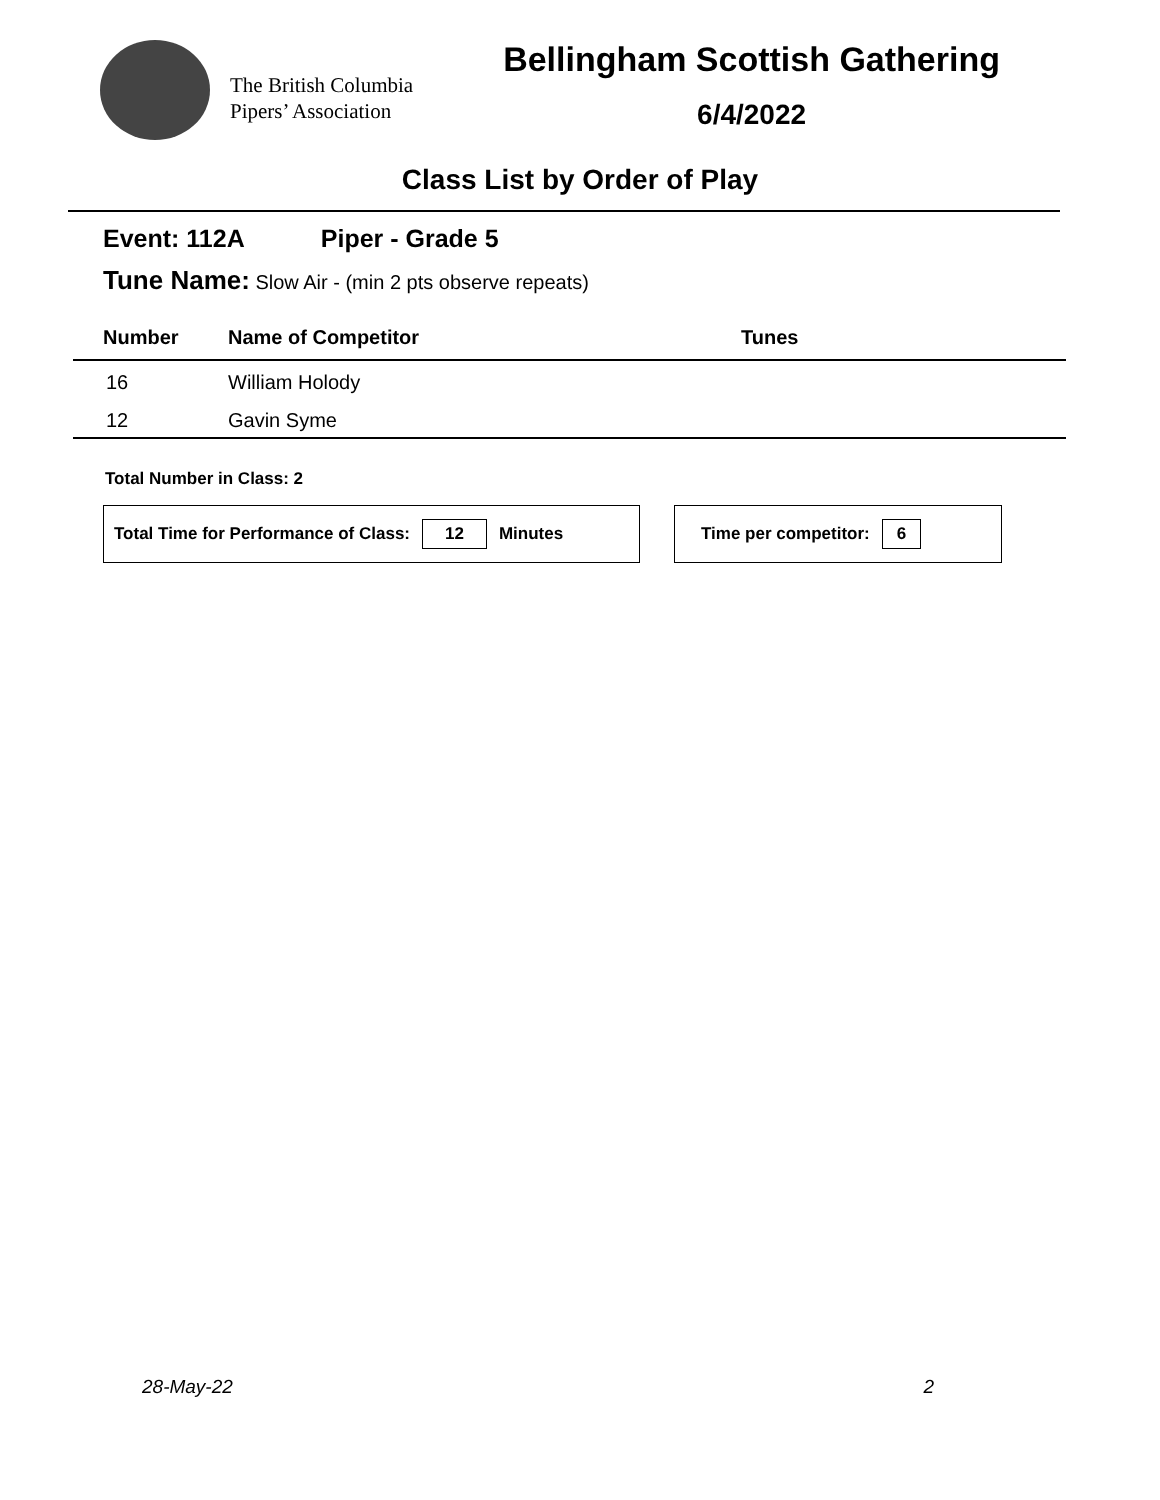The British Columbia
Pipers’ Association
Bellingham Scottish Gathering
6/4/2022
Class List by Order of Play
Event: 112A Piper - Grade 5
Tune Name: Slow Air - (min 2 pts observe repeats)
| Number | Name of Competitor | Tunes |
| --- | --- | --- |
| 16 | William Holody | |
| 12 | Gavin Syme | |
Total Number in Class: 2
Total Time for Performance of Class: 12 Minutes Time per competitor: 6
28-May-22 2